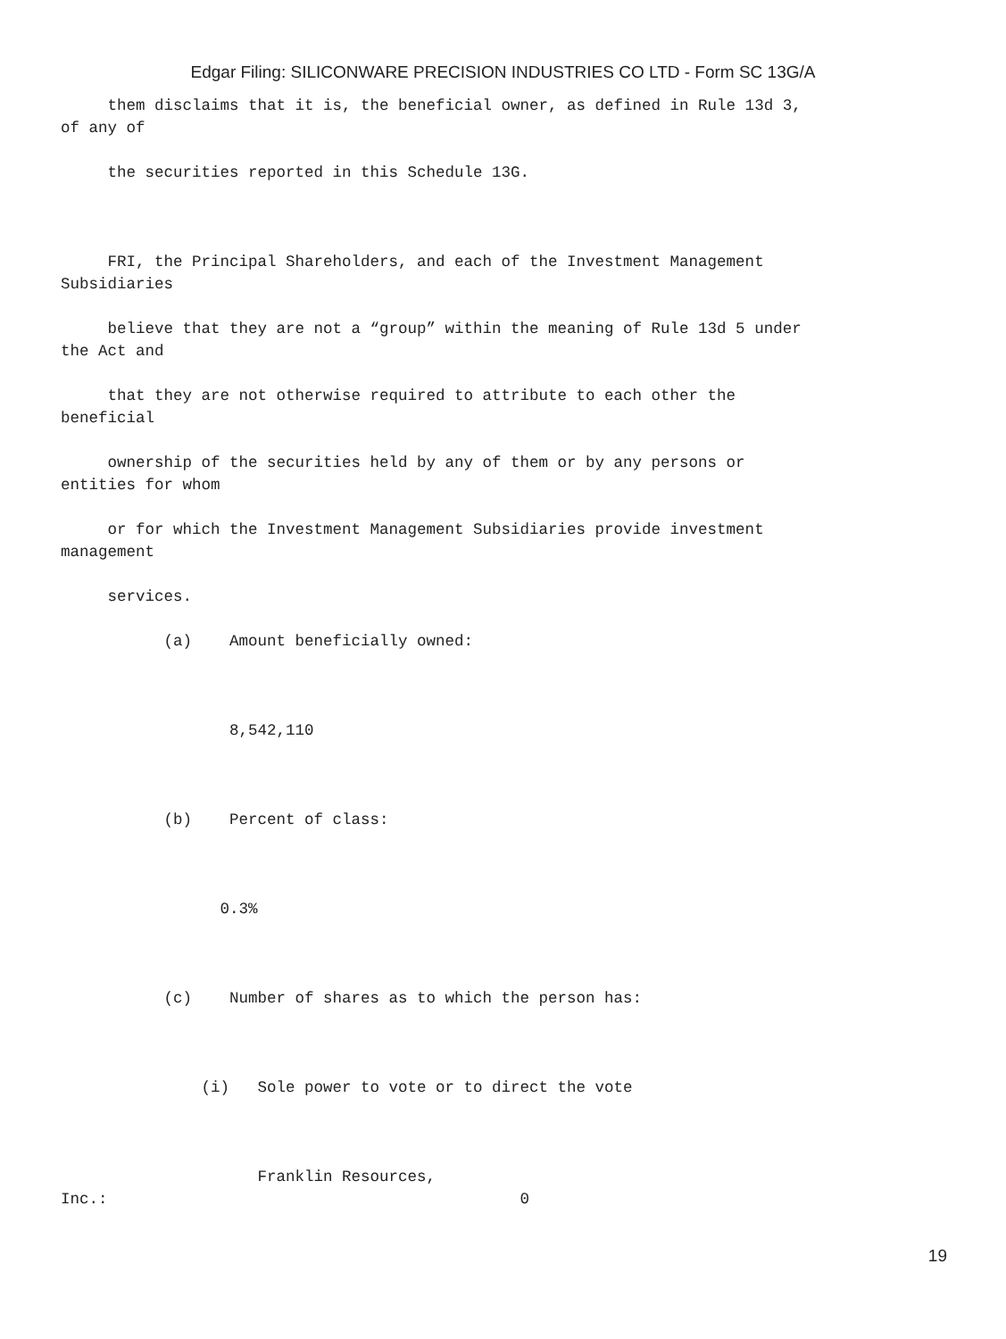Edgar Filing: SILICONWARE PRECISION INDUSTRIES CO LTD - Form SC 13G/A
them disclaims that it is, the beneficial owner, as defined in Rule 13d 3, of any of
the securities reported in this Schedule 13G.
FRI, the Principal Shareholders, and each of the Investment Management Subsidiaries
believe that they are not a “group” within the meaning of Rule 13d 5 under the Act and
that they are not otherwise required to attribute to each other the beneficial
ownership of the securities held by any of them or by any persons or entities for whom
or for which the Investment Management Subsidiaries provide investment management
services.
(a) Amount beneficially owned:
8,542,110
(b) Percent of class:
0.3%
(c) Number of shares as to which the person has:
(i) Sole power to vote or to direct the vote
Franklin Resources, Inc.: 0
19